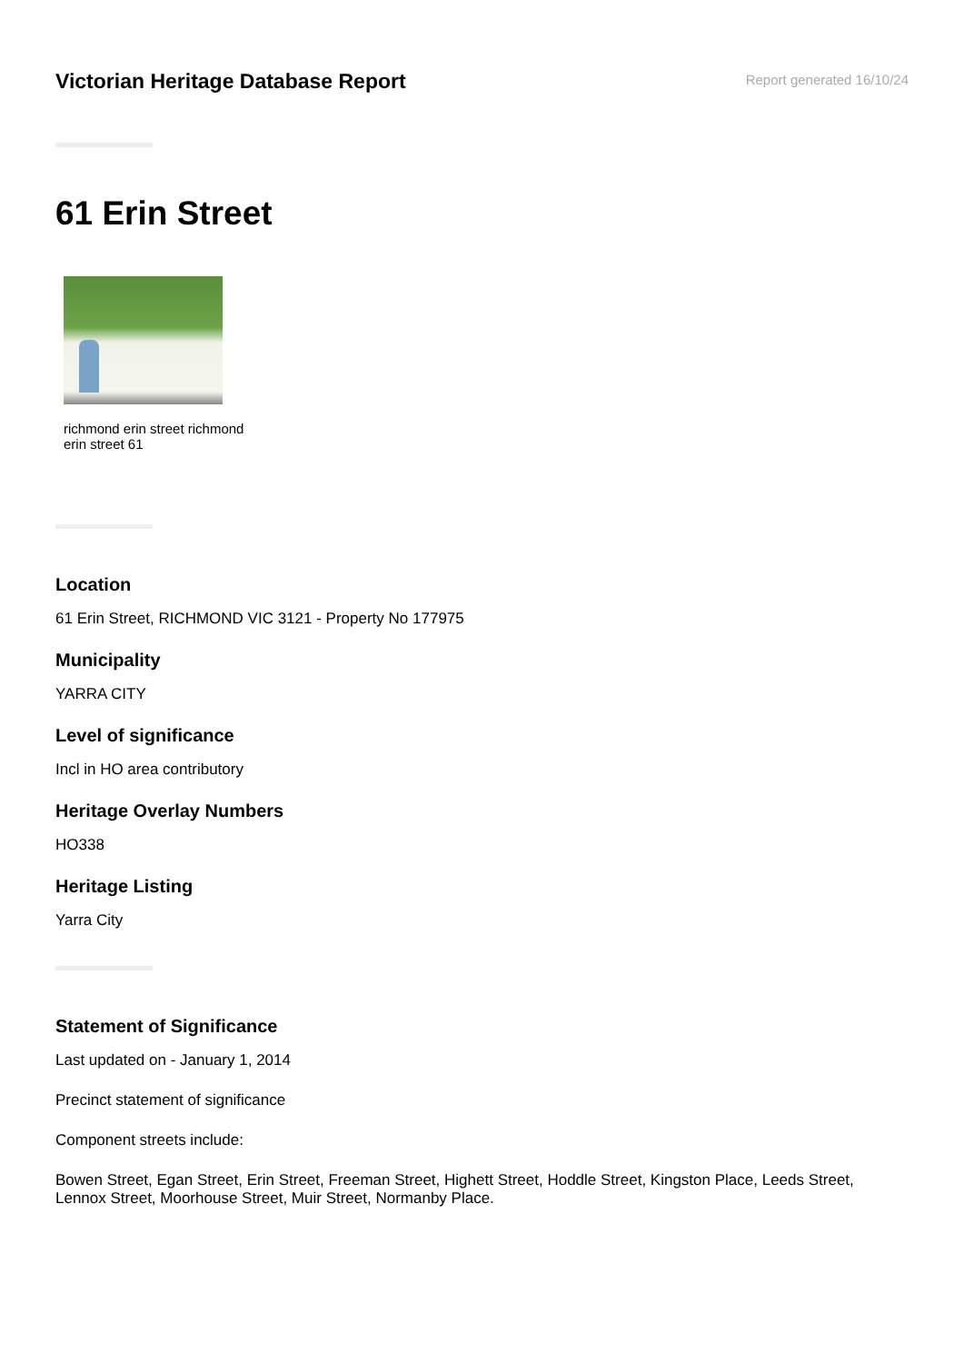Victorian Heritage Database Report
Report generated 16/10/24
61 Erin Street
richmond erin street richmond erin street 61
Location
61 Erin Street, RICHMOND VIC 3121 - Property No 177975
Municipality
YARRA CITY
Level of significance
Incl in HO area contributory
Heritage Overlay Numbers
HO338
Heritage Listing
Yarra City
Statement of Significance
Last updated on - January 1, 2014
Precinct statement of significance
Component streets include:
Bowen Street, Egan Street, Erin Street, Freeman Street, Highett Street, Hoddle Street, Kingston Place, Leeds Street, Lennox Street, Moorhouse Street, Muir Street, Normanby Place.